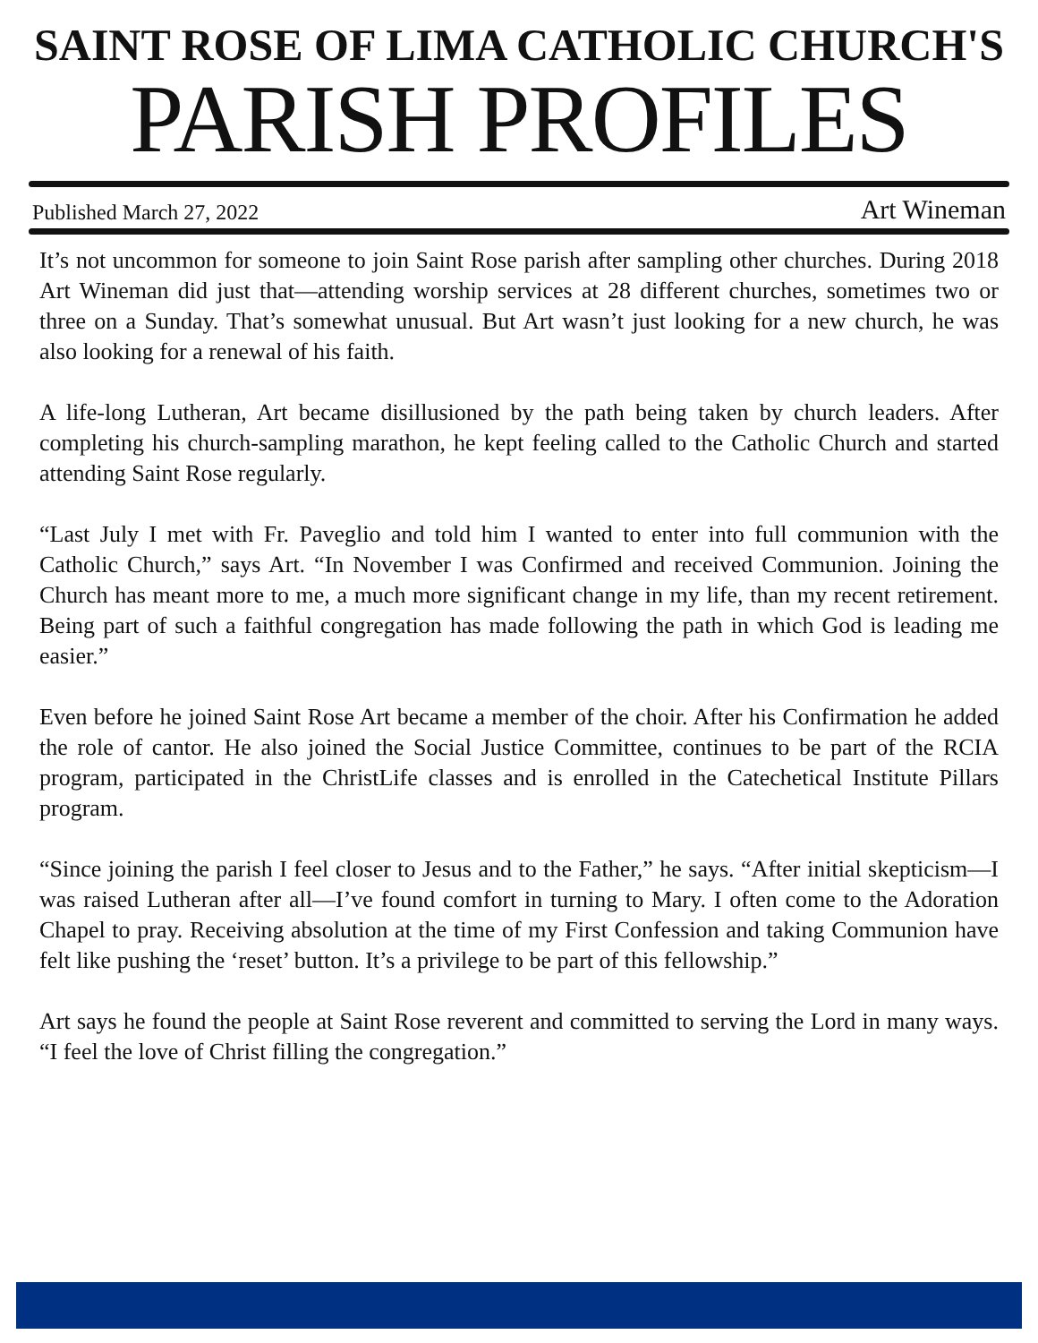SAINT ROSE OF LIMA CATHOLIC CHURCH'S
PARISH PROFILES
Published March 27, 2022 Art Wineman
It’s not uncommon for someone to join Saint Rose parish after sampling other churches. During 2018 Art Wineman did just that—attending worship services at 28 different churches, sometimes two or three on a Sunday. That’s somewhat unusual. But Art wasn’t just looking for a new church, he was also looking for a renewal of his faith.
A life-long Lutheran, Art became disillusioned by the path being taken by church leaders. After completing his church-sampling marathon, he kept feeling called to the Catholic Church and started attending Saint Rose regularly.
“Last July I met with Fr. Paveglio and told him I wanted to enter into full communion with the Catholic Church,” says Art. “In November I was Confirmed and received Communion. Joining the Church has meant more to me, a much more significant change in my life, than my recent retirement. Being part of such a faithful congregation has made following the path in which God is leading me easier.”
Even before he joined Saint Rose Art became a member of the choir. After his Confirmation he added the role of cantor. He also joined the Social Justice Committee, continues to be part of the RCIA program, participated in the ChristLife classes and is enrolled in the Catechetical Institute Pillars program.
“Since joining the parish I feel closer to Jesus and to the Father,” he says. “After initial skepticism—I was raised Lutheran after all—I’ve found comfort in turning to Mary. I often come to the Adoration Chapel to pray. Receiving absolution at the time of my First Confession and taking Communion have felt like pushing the ‘reset’ button. It’s a privilege to be part of this fellowship.”
Art says he found the people at Saint Rose reverent and committed to serving the Lord in many ways. “I feel the love of Christ filling the congregation.”